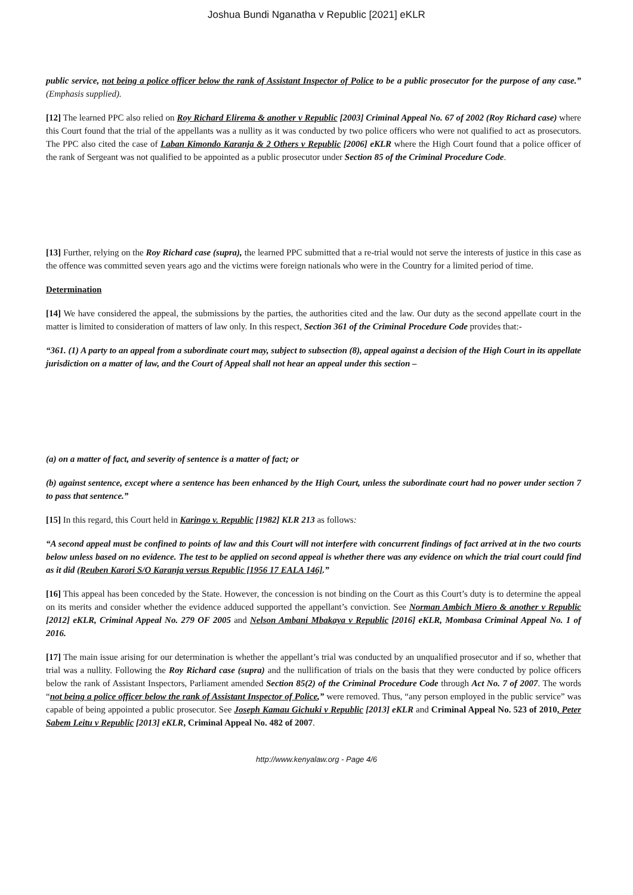Joshua Bundi Nganatha v Republic [2021] eKLR
public service, not being a police officer below the rank of Assistant Inspector of Police to be a public prosecutor for the purpose of any case.” (Emphasis supplied).
[12] The learned PPC also relied on Roy Richard Elirema & another v Republic [2003] Criminal Appeal No. 67 of 2002 (Roy Richard case) where this Court found that the trial of the appellants was a nullity as it was conducted by two police officers who were not qualified to act as prosecutors. The PPC also cited the case of Laban Kimondo Karanja & 2 Others v Republic [2006] eKLR where the High Court found that a police officer of the rank of Sergeant was not qualified to be appointed as a public prosecutor under Section 85 of the Criminal Procedure Code.
[13] Further, relying on the Roy Richard case (supra), the learned PPC submitted that a re-trial would not serve the interests of justice in this case as the offence was committed seven years ago and the victims were foreign nationals who were in the Country for a limited period of time.
Determination
[14] We have considered the appeal, the submissions by the parties, the authorities cited and the law. Our duty as the second appellate court in the matter is limited to consideration of matters of law only. In this respect, Section 361 of the Criminal Procedure Code provides that:-
“361. (1) A party to an appeal from a subordinate court may, subject to subsection (8), appeal against a decision of the High Court in its appellate jurisdiction on a matter of law, and the Court of Appeal shall not hear an appeal under this section –
(a) on a matter of fact, and severity of sentence is a matter of fact; or
(b) against sentence, except where a sentence has been enhanced by the High Court, unless the subordinate court had no power under section 7 to pass that sentence.”
[15] In this regard, this Court held in Karingo v. Republic [1982] KLR 213 as follows:
“A second appeal must be confined to points of law and this Court will not interfere with concurrent findings of fact arrived at in the two courts below unless based on no evidence. The test to be applied on second appeal is whether there was any evidence on which the trial court could find as it did (Reuben Karori S/O Karanja versus Republic [1956 17 EALA 146].”
[16] This appeal has been conceded by the State. However, the concession is not binding on the Court as this Court’s duty is to determine the appeal on its merits and consider whether the evidence adduced supported the appellant’s conviction. See Norman Ambich Miero & another v Republic [2012] eKLR, Criminal Appeal No. 279 OF 2005 and Nelson Ambani Mbakaya v Republic [2016] eKLR, Mombasa Criminal Appeal No. 1 of 2016.
[17] The main issue arising for our determination is whether the appellant’s trial was conducted by an unqualified prosecutor and if so, whether that trial was a nullity. Following the Roy Richard case (supra) and the nullification of trials on the basis that they were conducted by police officers below the rank of Assistant Inspectors, Parliament amended Section 85(2) of the Criminal Procedure Code through Act No. 7 of 2007. The words “not being a police officer below the rank of Assistant Inspector of Police,” were removed. Thus, “any person employed in the public service” was capable of being appointed a public prosecutor. See Joseph Kamau Gichuki v Republic [2013] eKLR and Criminal Appeal No. 523 of 2010, Peter Sabem Leitu v Republic [2013] eKLR, Criminal Appeal No. 482 of 2007.
http://www.kenyalaw.org - Page 4/6